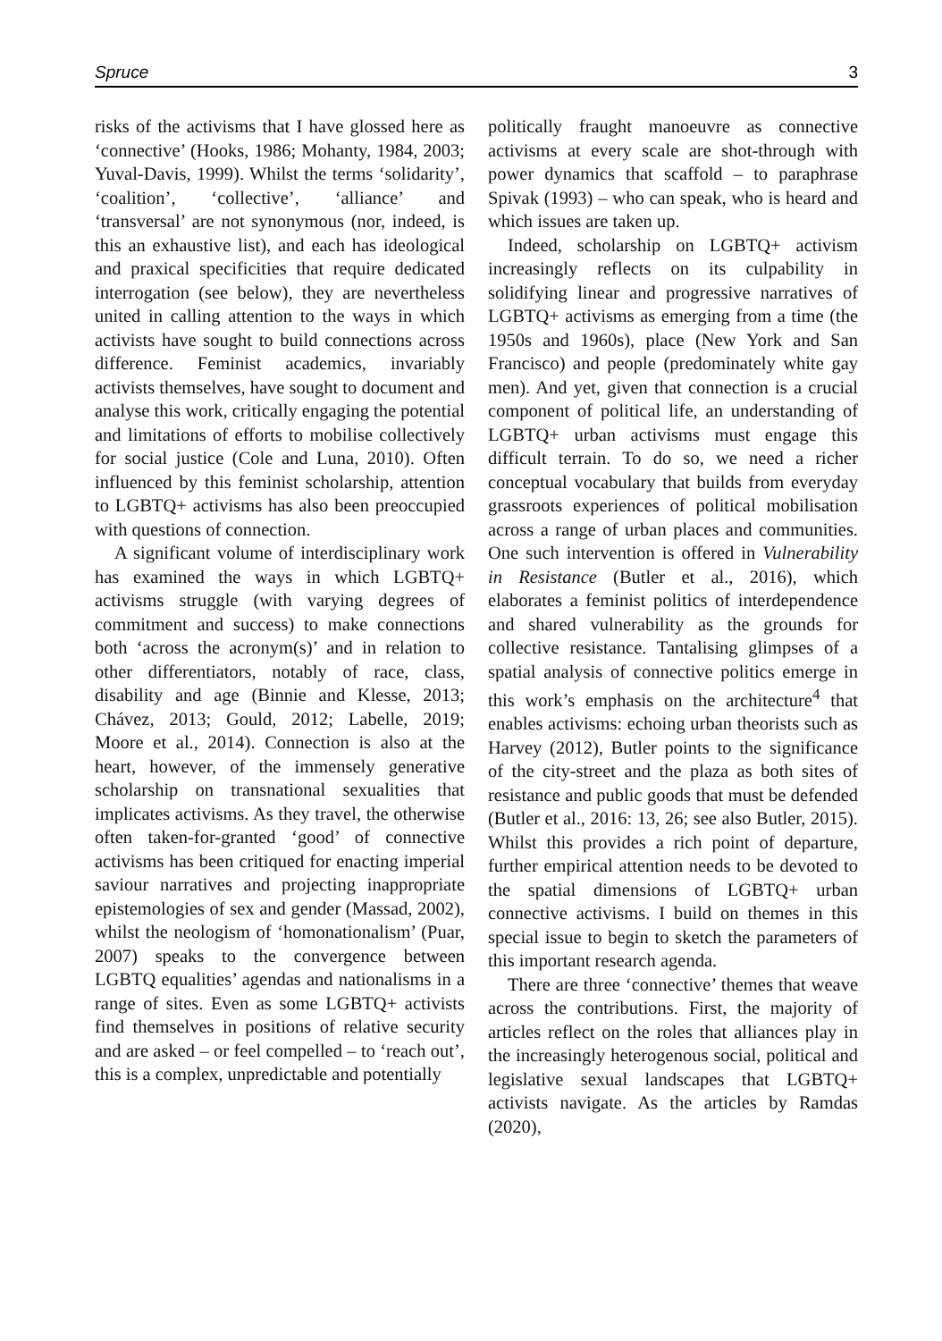Spruce 3
risks of the activisms that I have glossed here as ‘connective’ (Hooks, 1986; Mohanty, 1984, 2003; Yuval-Davis, 1999). Whilst the terms ‘solidarity’, ‘coalition’, ‘collective’, ‘alliance’ and ‘transversal’ are not synonymous (nor, indeed, is this an exhaustive list), and each has ideological and praxical specificities that require dedicated interrogation (see below), they are nevertheless united in calling attention to the ways in which activists have sought to build connections across difference. Feminist academics, invariably activists themselves, have sought to document and analyse this work, critically engaging the potential and limitations of efforts to mobilise collectively for social justice (Cole and Luna, 2010). Often influenced by this feminist scholarship, attention to LGBTQ+ activisms has also been preoccupied with questions of connection.
A significant volume of interdisciplinary work has examined the ways in which LGBTQ+ activisms struggle (with varying degrees of commitment and success) to make connections both ‘across the acronym(s)’ and in relation to other differentiators, notably of race, class, disability and age (Binnie and Klesse, 2013; Chávez, 2013; Gould, 2012; Labelle, 2019; Moore et al., 2014). Connection is also at the heart, however, of the immensely generative scholarship on transnational sexualities that implicates activisms. As they travel, the otherwise often taken-for-granted ‘good’ of connective activisms has been critiqued for enacting imperial saviour narratives and projecting inappropriate epistemologies of sex and gender (Massad, 2002), whilst the neologism of ‘homonationalism’ (Puar, 2007) speaks to the convergence between LGBTQ equalities’ agendas and nationalisms in a range of sites. Even as some LGBTQ+ activists find themselves in positions of relative security and are asked – or feel compelled – to ‘reach out’, this is a complex, unpredictable and potentially
politically fraught manoeuvre as connective activisms at every scale are shot-through with power dynamics that scaffold – to paraphrase Spivak (1993) – who can speak, who is heard and which issues are taken up.
Indeed, scholarship on LGBTQ+ activism increasingly reflects on its culpability in solidifying linear and progressive narratives of LGBTQ+ activisms as emerging from a time (the 1950s and 1960s), place (New York and San Francisco) and people (predominately white gay men). And yet, given that connection is a crucial component of political life, an understanding of LGBTQ+ urban activisms must engage this difficult terrain. To do so, we need a richer conceptual vocabulary that builds from everyday grassroots experiences of political mobilisation across a range of urban places and communities. One such intervention is offered in Vulnerability in Resistance (Butler et al., 2016), which elaborates a feminist politics of interdependence and shared vulnerability as the grounds for collective resistance. Tantalising glimpses of a spatial analysis of connective politics emerge in this work’s emphasis on the architecture<sup>4</sup> that enables activisms: echoing urban theorists such as Harvey (2012), Butler points to the significance of the city-street and the plaza as both sites of resistance and public goods that must be defended (Butler et al., 2016: 13, 26; see also Butler, 2015). Whilst this provides a rich point of departure, further empirical attention needs to be devoted to the spatial dimensions of LGBTQ+ urban connective activisms. I build on themes in this special issue to begin to sketch the parameters of this important research agenda.
There are three ‘connective’ themes that weave across the contributions. First, the majority of articles reflect on the roles that alliances play in the increasingly heterogenous social, political and legislative sexual landscapes that LGBTQ+ activists navigate. As the articles by Ramdas (2020),